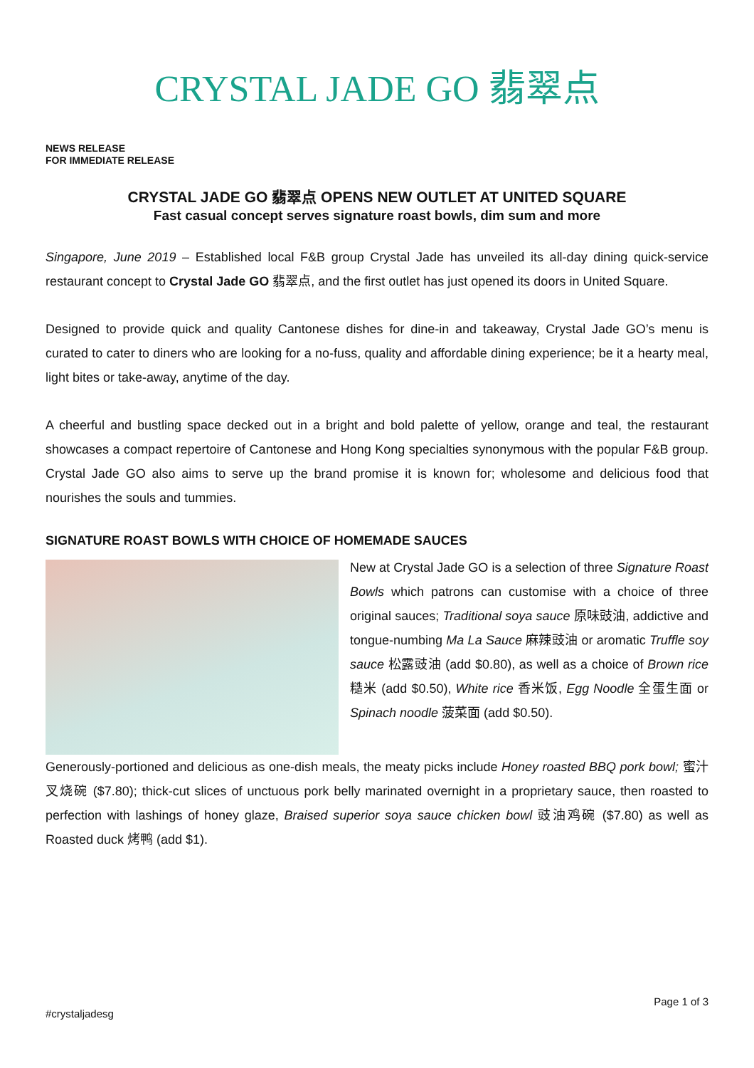CRYSTAL JADE GO 翡翠点
NEWS RELEASE
FOR IMMEDIATE RELEASE
CRYSTAL JADE GO 翡翠点 OPENS NEW OUTLET AT UNITED SQUARE
Fast casual concept serves signature roast bowls, dim sum and more
Singapore, June 2019 – Established local F&B group Crystal Jade has unveiled its all-day dining quick-service restaurant concept to Crystal Jade GO 翡翠点, and the first outlet has just opened its doors in United Square.
Designed to provide quick and quality Cantonese dishes for dine-in and takeaway, Crystal Jade GO’s menu is curated to cater to diners who are looking for a no-fuss, quality and affordable dining experience; be it a hearty meal, light bites or take-away, anytime of the day.
A cheerful and bustling space decked out in a bright and bold palette of yellow, orange and teal, the restaurant showcases a compact repertoire of Cantonese and Hong Kong specialties synonymous with the popular F&B group. Crystal Jade GO also aims to serve up the brand promise it is known for; wholesome and delicious food that nourishes the souls and tummies.
SIGNATURE ROAST BOWLS WITH CHOICE OF HOMEMADE SAUCES
New at Crystal Jade GO is a selection of three Signature Roast Bowls which patrons can customise with a choice of three original sauces; Traditional soya sauce 原味豉油, addictive and tongue-numbing Ma La Sauce 麻辣豉油 or aromatic Truffle soy sauce 松露豉油 (add $0.80), as well as a choice of Brown rice 糙米 (add $0.50), White rice 香米饭, Egg Noodle 全蛋生面 or Spinach noodle 菠菜面 (add $0.50).
Generously-portioned and delicious as one-dish meals, the meaty picks include Honey roasted BBQ pork bowl; 蜜汁叉烧碗 ($7.80); thick-cut slices of unctuous pork belly marinated overnight in a proprietary sauce, then roasted to perfection with lashings of honey glaze, Braised superior soya sauce chicken bowl 豉油鸡碗 ($7.80) as well as Roasted duck 烤鸭 (add $1).
Page 1 of 3
#crystaljadesg